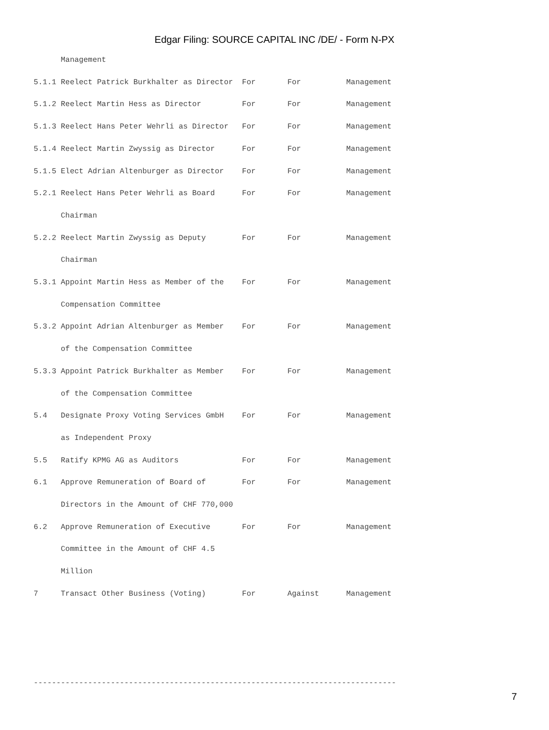Edgar Filing: SOURCE CAPITAL INC /DE/ - Form N-PX
      Management
5.1.1 Reelect Patrick Burkhalter as Director  For       For          Management
5.1.2 Reelect Martin Hess as Director         For       For          Management
5.1.3 Reelect Hans Peter Wehrli as Director   For       For          Management
5.1.4 Reelect Martin Zwyssig as Director      For       For          Management
5.1.5 Elect Adrian Altenburger as Director    For       For          Management
5.2.1 Reelect Hans Peter Wehrli as Board      For       For          Management
      Chairman
5.2.2 Reelect Martin Zwyssig as Deputy        For       For          Management
      Chairman
5.3.1 Appoint Martin Hess as Member of the    For       For          Management
      Compensation Committee
5.3.2 Appoint Adrian Altenburger as Member    For       For          Management
      of the Compensation Committee
5.3.3 Appoint Patrick Burkhalter as Member    For       For          Management
      of the Compensation Committee
5.4   Designate Proxy Voting Services GmbH    For       For          Management
      as Independent Proxy
5.5   Ratify KPMG AG as Auditors              For       For          Management
6.1   Approve Remuneration of Board of        For       For          Management
      Directors in the Amount of CHF 770,000
6.2   Approve Remuneration of Executive       For       For          Management
      Committee in the Amount of CHF 4.5
      Million
7     Transact Other Business (Voting)        For       Against      Management



--------------------------------------------------------------------------------
7